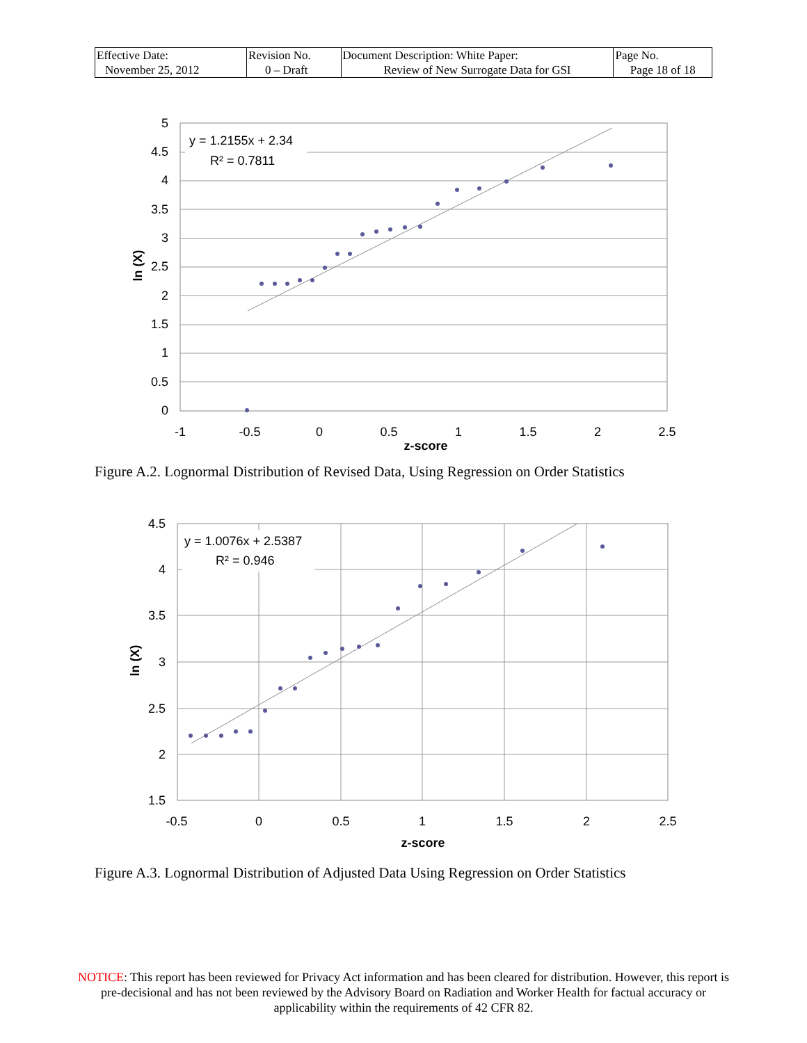| Effective Date: November 25, 2012 | Revision No. 0 – Draft | Document Description: White Paper: Review of New Surrogate Data for GSI | Page No. Page 18 of 18 |
y = 1.2155x + 2.34
R² = 0.7811
5
4.5
4
3.5
3
2.5
2
1.5
1
0.5
0
-1
-0.5
0
0.5
1
1.5
2
2.5
z-score
ln (X)
Figure A.2. Lognormal Distribution of Revised Data, Using Regression on Order Statistics
y = 1.0076x + 2.5387
R² = 0.946
4.5
4
3.5
3
2.5
2
1.5
-0.5
0
0.5
1
1.5
2
2.5
z-score
ln (X)
Figure A.3. Lognormal Distribution of Adjusted Data Using Regression on Order Statistics
NOTICE: This report has been reviewed for Privacy Act information and has been cleared for distribution. However, this report is pre-decisional and has not been reviewed by the Advisory Board on Radiation and Worker Health for factual accuracy or applicability within the requirements of 42 CFR 82.